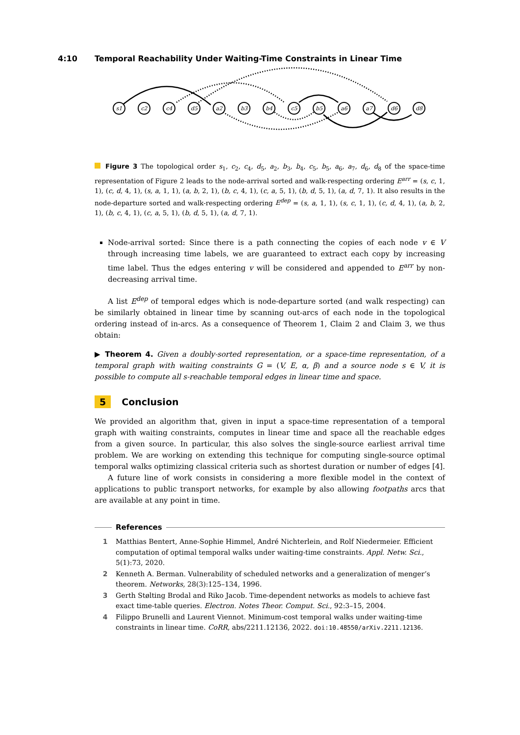4:10 Temporal Reachability Under Waiting-Time Constraints in Linear Time
s1
c2
c4
d5
a2
b3
b4
c5
b5
a6
a7
d6
d8
Figure 3 The topological order s<sub>1</sub>, c<sub>2</sub>, c<sub>4</sub>, d<sub>5</sub>, a<sub>2</sub>, b<sub>3</sub>, b<sub>4</sub>, c<sub>5</sub>, b<sub>5</sub>, a<sub>6</sub>, a<sub>7</sub>, d<sub>6</sub>, d<sub>8</sub> of the space-time representation of Figure 2 leads to the node-arrival sorted and walk-respecting ordering E<sup>arr</sup> = (s, c, 1, 1), (c, d, 4, 1), (s, a, 1, 1), (a, b, 2, 1), (b, c, 4, 1), (c, a, 5, 1), (b, d, 5, 1), (a, d, 7, 1). It also results in the node-departure sorted and walk-respecting ordering E<sup>dep</sup> = (s, a, 1, 1), (s, c, 1, 1), (c, d, 4, 1), (a, b, 2, 1), (b, c, 4, 1), (c, a, 5, 1), (b, d, 5, 1), (a, d, 7, 1).
Node-arrival sorted: Since there is a path connecting the copies of each node v ∈ V through increasing time labels, we are guaranteed to extract each copy by increasing time label. Thus the edges entering v will be considered and appended to E<sup>arr</sup> by non-decreasing arrival time.
A list E<sup>dep</sup> of temporal edges which is node-departure sorted (and walk respecting) can be similarly obtained in linear time by scanning out-arcs of each node in the topological ordering instead of in-arcs. As a consequence of Theorem 1, Claim 2 and Claim 3, we thus obtain:
▶ Theorem 4. Given a doubly-sorted representation, or a space-time representation, of a temporal graph with waiting constraints G = (V, E, α, β) and a source node s ∈ V, it is possible to compute all s-reachable temporal edges in linear time and space.
5 Conclusion
We provided an algorithm that, given in input a space-time representation of a temporal graph with waiting constraints, computes in linear time and space all the reachable edges from a given source. In particular, this also solves the single-source earliest arrival time problem. We are working on extending this technique for computing single-source optimal temporal walks optimizing classical criteria such as shortest duration or number of edges [4].
A future line of work consists in considering a more flexible model in the context of applications to public transport networks, for example by also allowing footpaths arcs that are available at any point in time.
References
1 Matthias Bentert, Anne-Sophie Himmel, André Nichterlein, and Rolf Niedermeier. Efficient computation of optimal temporal walks under waiting-time constraints. Appl. Netw. Sci., 5(1):73, 2020.
2 Kenneth A. Berman. Vulnerability of scheduled networks and a generalization of menger’s theorem. Networks, 28(3):125–134, 1996.
3 Gerth Stølting Brodal and Riko Jacob. Time-dependent networks as models to achieve fast exact time-table queries. Electron. Notes Theor. Comput. Sci., 92:3–15, 2004.
4 Filippo Brunelli and Laurent Viennot. Minimum-cost temporal walks under waiting-time constraints in linear time. CoRR, abs/2211.12136, 2022. doi:10.48550/arXiv.2211.12136.